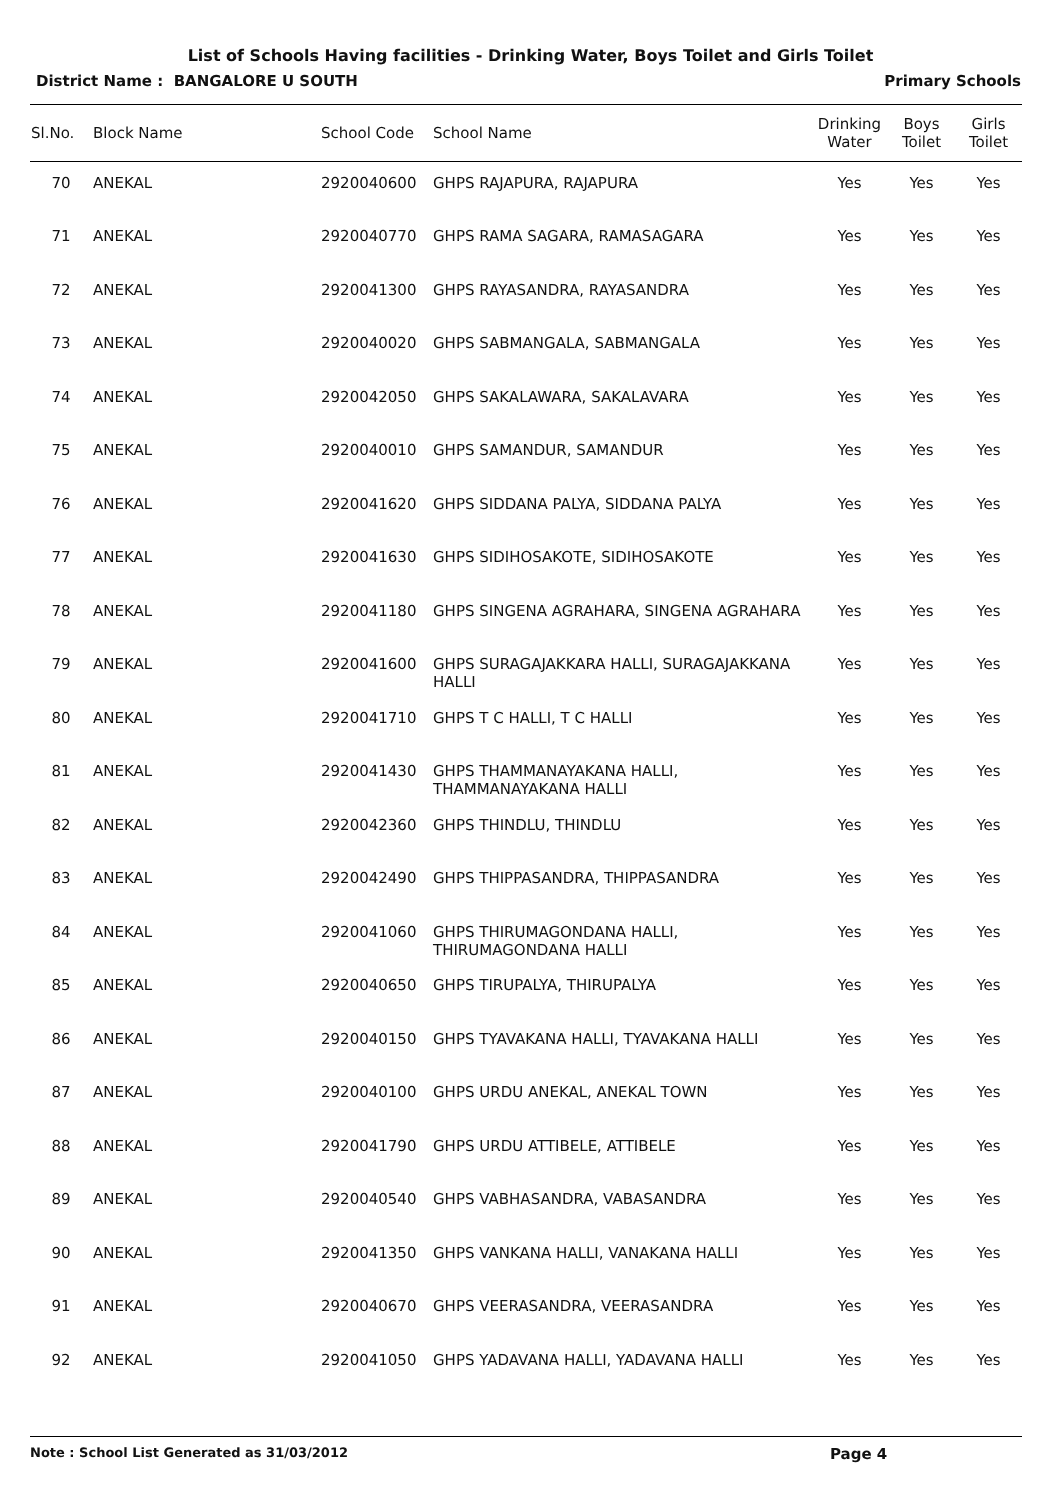List of Schools Having facilities - Drinking Water, Boys Toilet and Girls Toilet
District Name : BANGALORE U SOUTH Primary Schools
| Sl.No. | Block Name | School Code | School Name | Drinking Water | Boys Toilet | Girls Toilet |
| --- | --- | --- | --- | --- | --- | --- |
| 70 | ANEKAL | 2920040600 | GHPS RAJAPURA, RAJAPURA | Yes | Yes | Yes |
| 71 | ANEKAL | 2920040770 | GHPS RAMA SAGARA, RAMASAGARA | Yes | Yes | Yes |
| 72 | ANEKAL | 2920041300 | GHPS RAYASANDRA, RAYASANDRA | Yes | Yes | Yes |
| 73 | ANEKAL | 2920040020 | GHPS SABMANGALA, SABMANGALA | Yes | Yes | Yes |
| 74 | ANEKAL | 2920042050 | GHPS SAKALAWARA, SAKALAVARA | Yes | Yes | Yes |
| 75 | ANEKAL | 2920040010 | GHPS SAMANDUR, SAMANDUR | Yes | Yes | Yes |
| 76 | ANEKAL | 2920041620 | GHPS SIDDANA PALYA, SIDDANA PALYA | Yes | Yes | Yes |
| 77 | ANEKAL | 2920041630 | GHPS SIDIHOSAKOTE, SIDIHOSAKOTE | Yes | Yes | Yes |
| 78 | ANEKAL | 2920041180 | GHPS SINGENA AGRAHARA, SINGENA AGRAHARA | Yes | Yes | Yes |
| 79 | ANEKAL | 2920041600 | GHPS SURAGAJAKKARA HALLI, SURAGAJAKKANA HALLI | Yes | Yes | Yes |
| 80 | ANEKAL | 2920041710 | GHPS T C HALLI, T C HALLI | Yes | Yes | Yes |
| 81 | ANEKAL | 2920041430 | GHPS THAMMANAYAKANA HALLI, THAMMANAYAKANA HALLI | Yes | Yes | Yes |
| 82 | ANEKAL | 2920042360 | GHPS THINDLU, THINDLU | Yes | Yes | Yes |
| 83 | ANEKAL | 2920042490 | GHPS THIPPASANDRA, THIPPASANDRA | Yes | Yes | Yes |
| 84 | ANEKAL | 2920041060 | GHPS THIRUMAGONDANA HALLI, THIRUMAGONDANA HALLI | Yes | Yes | Yes |
| 85 | ANEKAL | 2920040650 | GHPS TIRUPALYA, THIRUPALYA | Yes | Yes | Yes |
| 86 | ANEKAL | 2920040150 | GHPS TYAVAKANA HALLI, TYAVAKANA HALLI | Yes | Yes | Yes |
| 87 | ANEKAL | 2920040100 | GHPS URDU ANEKAL, ANEKAL TOWN | Yes | Yes | Yes |
| 88 | ANEKAL | 2920041790 | GHPS URDU ATTIBELE, ATTIBELE | Yes | Yes | Yes |
| 89 | ANEKAL | 2920040540 | GHPS VABHASANDRA, VABASANDRA | Yes | Yes | Yes |
| 90 | ANEKAL | 2920041350 | GHPS VANKANA HALLI, VANAKANA HALLI | Yes | Yes | Yes |
| 91 | ANEKAL | 2920040670 | GHPS VEERASANDRA, VEERASANDRA | Yes | Yes | Yes |
| 92 | ANEKAL | 2920041050 | GHPS YADAVANA HALLI, YADAVANA HALLI | Yes | Yes | Yes |
Note : School List Generated as 31/03/2012 Page 4